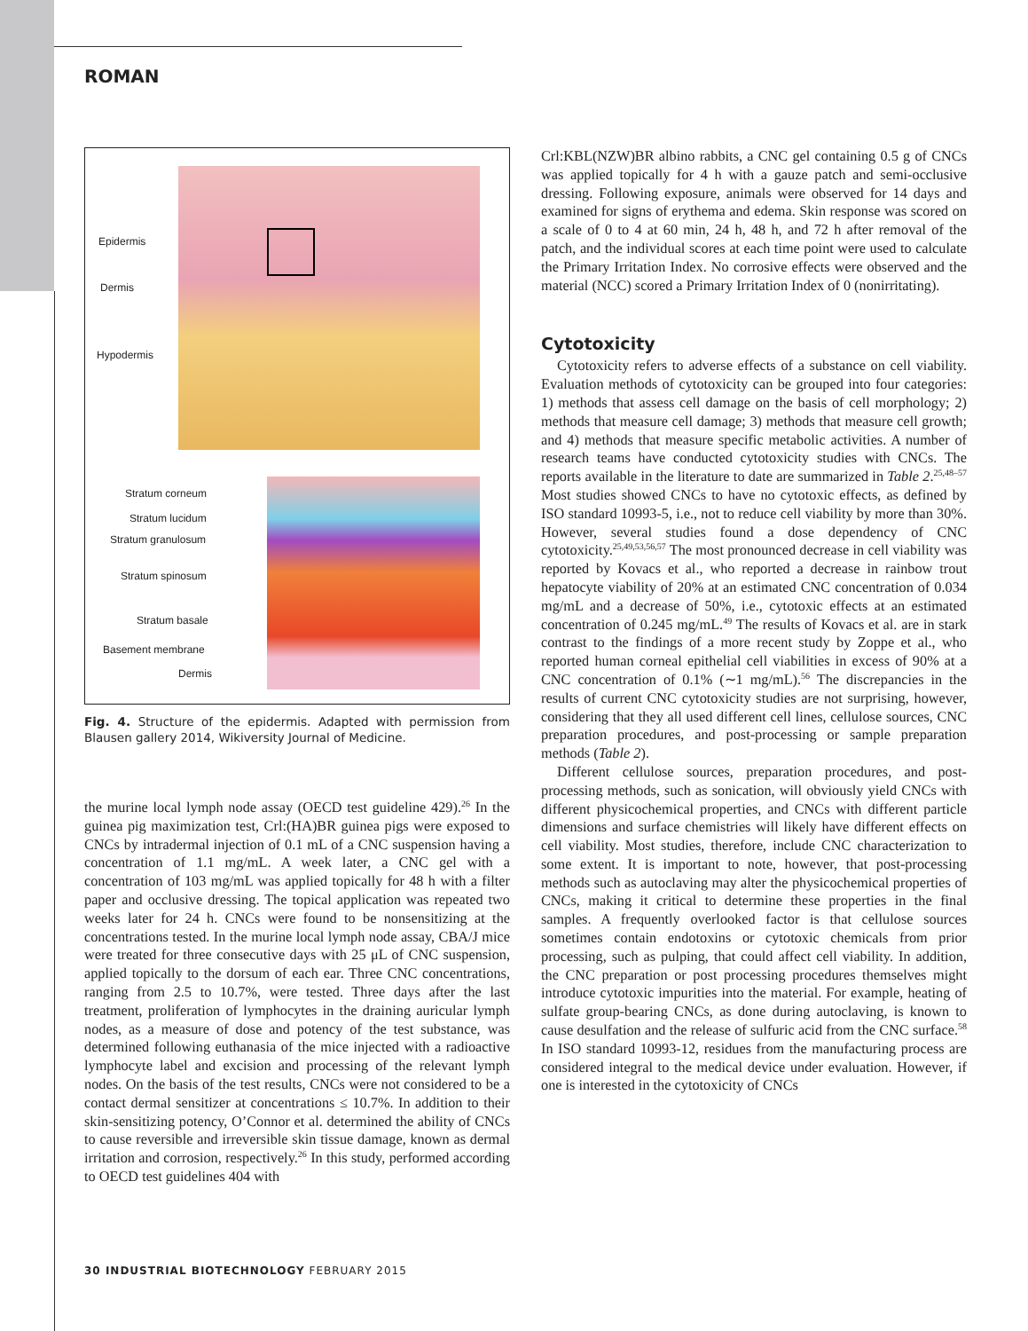ROMAN
Epidermis
Dermis
Hypodermis
Stratum corneum
Stratum lucidum
Stratum granulosum
Stratum spinosum
Stratum basale
Basement membrane
Dermis
Fig. 4. Structure of the epidermis. Adapted with permission from Blausen gallery 2014, Wikiversity Journal of Medicine.
the murine local lymph node assay (OECD test guideline 429).<sup>26</sup> In the guinea pig maximization test, Crl:(HA)BR guinea pigs were exposed to CNCs by intradermal injection of 0.1 mL of a CNC suspension having a concentration of 1.1 mg/mL. A week later, a CNC gel with a concentration of 103 mg/mL was applied topically for 48 h with a filter paper and occlusive dressing. The topical application was repeated two weeks later for 24 h. CNCs were found to be nonsensitizing at the concentrations tested. In the murine local lymph node assay, CBA/J mice were treated for three consecutive days with 25 μL of CNC suspension, applied topically to the dorsum of each ear. Three CNC concentrations, ranging from 2.5 to 10.7%, were tested. Three days after the last treatment, proliferation of lymphocytes in the draining auricular lymph nodes, as a measure of dose and potency of the test substance, was determined following euthanasia of the mice injected with a radioactive lymphocyte label and excision and processing of the relevant lymph nodes. On the basis of the test results, CNCs were not considered to be a contact dermal sensitizer at concentrations ≤ 10.7%. In addition to their skin-sensitizing potency, O’Connor et al. determined the ability of CNCs to cause reversible and irreversible skin tissue damage, known as dermal irritation and corrosion, respectively.<sup>26</sup> In this study, performed according to OECD test guidelines 404 with
Crl:KBL(NZW)BR albino rabbits, a CNC gel containing 0.5 g of CNCs was applied topically for 4 h with a gauze patch and semi-occlusive dressing. Following exposure, animals were observed for 14 days and examined for signs of erythema and edema. Skin response was scored on a scale of 0 to 4 at 60 min, 24 h, 48 h, and 72 h after removal of the patch, and the individual scores at each time point were used to calculate the Primary Irritation Index. No corrosive effects were observed and the material (NCC) scored a Primary Irritation Index of 0 (nonirritating).
Cytotoxicity
Cytotoxicity refers to adverse effects of a substance on cell viability. Evaluation methods of cytotoxicity can be grouped into four categories: 1) methods that assess cell damage on the basis of cell morphology; 2) methods that measure cell damage; 3) methods that measure cell growth; and 4) methods that measure specific metabolic activities. A number of research teams have conducted cytotoxicity studies with CNCs. The reports available in the literature to date are summarized in Table 2.<sup>25,48–57</sup> Most studies showed CNCs to have no cytotoxic effects, as defined by ISO standard 10993-5, i.e., not to reduce cell viability by more than 30%. However, several studies found a dose dependency of CNC cytotoxicity.<sup>25,49,53,56,57</sup> The most pronounced decrease in cell viability was reported by Kovacs et al., who reported a decrease in rainbow trout hepatocyte viability of 20% at an estimated CNC concentration of 0.034 mg/mL and a decrease of 50%, i.e., cytotoxic effects at an estimated concentration of 0.245 mg/mL.<sup>49</sup> The results of Kovacs et al. are in stark contrast to the findings of a more recent study by Zoppe et al., who reported human corneal epithelial cell viabilities in excess of 90% at a CNC concentration of 0.1% (∼1 mg/mL).<sup>56</sup> The discrepancies in the results of current CNC cytotoxicity studies are not surprising, however, considering that they all used different cell lines, cellulose sources, CNC preparation procedures, and post-processing or sample preparation methods (Table 2).
Different cellulose sources, preparation procedures, and post-processing methods, such as sonication, will obviously yield CNCs with different physicochemical properties, and CNCs with different particle dimensions and surface chemistries will likely have different effects on cell viability. Most studies, therefore, include CNC characterization to some extent. It is important to note, however, that post-processing methods such as autoclaving may alter the physicochemical properties of CNCs, making it critical to determine these properties in the final samples. A frequently overlooked factor is that cellulose sources sometimes contain endotoxins or cytotoxic chemicals from prior processing, such as pulping, that could affect cell viability. In addition, the CNC preparation or post processing procedures themselves might introduce cytotoxic impurities into the material. For example, heating of sulfate group-bearing CNCs, as done during autoclaving, is known to cause desulfation and the release of sulfuric acid from the CNC surface.<sup>58</sup> In ISO standard 10993-12, residues from the manufacturing process are considered integral to the medical device under evaluation. However, if one is interested in the cytotoxicity of CNCs
30 INDUSTRIAL BIOTECHNOLOGY FEBRUARY 2015